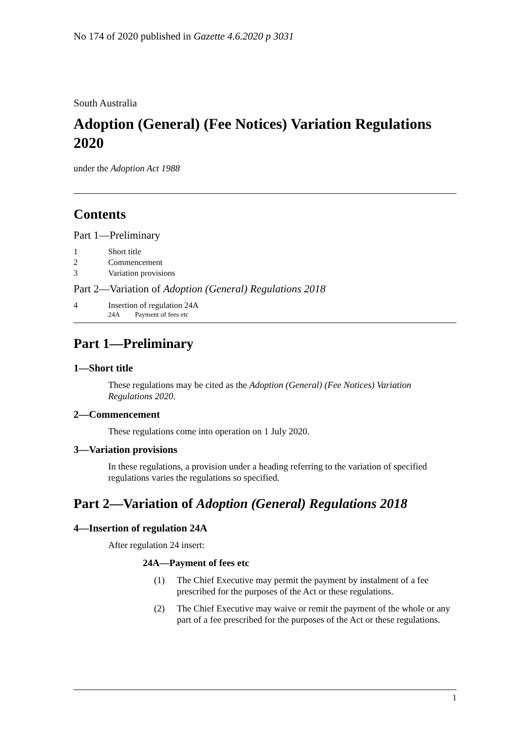No 174 of 2020 published in Gazette 4.6.2020 p 3031
South Australia
Adoption (General) (Fee Notices) Variation Regulations 2020
under the Adoption Act 1988
Contents
Part 1—Preliminary
1 Short title
2 Commencement
3 Variation provisions
Part 2—Variation of Adoption (General) Regulations 2018
4 Insertion of regulation 24A
24A Payment of fees etc
Part 1—Preliminary
1—Short title
These regulations may be cited as the Adoption (General) (Fee Notices) Variation Regulations 2020.
2—Commencement
These regulations come into operation on 1 July 2020.
3—Variation provisions
In these regulations, a provision under a heading referring to the variation of specified regulations varies the regulations so specified.
Part 2—Variation of Adoption (General) Regulations 2018
4—Insertion of regulation 24A
After regulation 24 insert:
24A—Payment of fees etc
(1) The Chief Executive may permit the payment by instalment of a fee prescribed for the purposes of the Act or these regulations.
(2) The Chief Executive may waive or remit the payment of the whole or any part of a fee prescribed for the purposes of the Act or these regulations.
1